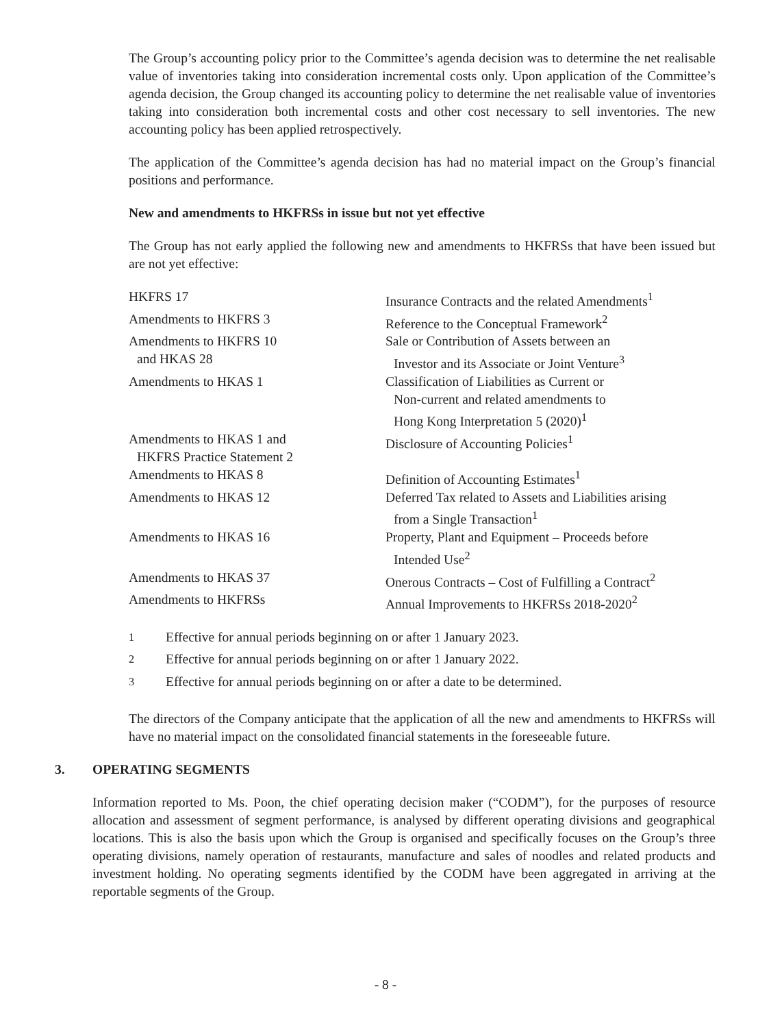The Group’s accounting policy prior to the Committee’s agenda decision was to determine the net realisable value of inventories taking into consideration incremental costs only. Upon application of the Committee’s agenda decision, the Group changed its accounting policy to determine the net realisable value of inventories taking into consideration both incremental costs and other cost necessary to sell inventories. The new accounting policy has been applied retrospectively.
The application of the Committee’s agenda decision has had no material impact on the Group’s financial positions and performance.
New and amendments to HKFRSs in issue but not yet effective
The Group has not early applied the following new and amendments to HKFRSs that have been issued but are not yet effective:
| HKFRS 17 | Insurance Contracts and the related Amendments<sup>1</sup> |
| Amendments to HKFRS 3 | Reference to the Conceptual Framework<sup>2</sup> |
| Amendments to HKFRS 10 and HKAS 28 | Sale or Contribution of Assets between an Investor and its Associate or Joint Venture<sup>3</sup> |
| Amendments to HKAS 1 | Classification of Liabilities as Current or Non-current and related amendments to Hong Kong Interpretation 5 (2020)<sup>1</sup> |
| Amendments to HKAS 1 and HKFRS Practice Statement 2 | Disclosure of Accounting Policies<sup>1</sup> |
| Amendments to HKAS 8 | Definition of Accounting Estimates<sup>1</sup> |
| Amendments to HKAS 12 | Deferred Tax related to Assets and Liabilities arising from a Single Transaction<sup>1</sup> |
| Amendments to HKAS 16 | Property, Plant and Equipment – Proceeds before Intended Use<sup>2</sup> |
| Amendments to HKAS 37 | Onerous Contracts – Cost of Fulfilling a Contract<sup>2</sup> |
| Amendments to HKFRSs | Annual Improvements to HKFRSs 2018-2020<sup>2</sup> |
| <sup>1</sup> | Effective for annual periods beginning on or after 1 January 2023. |
| <sup>2</sup> | Effective for annual periods beginning on or after 1 January 2022. |
| <sup>3</sup> | Effective for annual periods beginning on or after a date to be determined. |
The directors of the Company anticipate that the application of all the new and amendments to HKFRSs will have no material impact on the consolidated financial statements in the foreseeable future.
3. OPERATING SEGMENTS
Information reported to Ms. Poon, the chief operating decision maker (“CODM”), for the purposes of resource allocation and assessment of segment performance, is analysed by different operating divisions and geographical locations. This is also the basis upon which the Group is organised and specifically focuses on the Group’s three operating divisions, namely operation of restaurants, manufacture and sales of noodles and related products and investment holding. No operating segments identified by the CODM have been aggregated in arriving at the reportable segments of the Group.
- 8 -